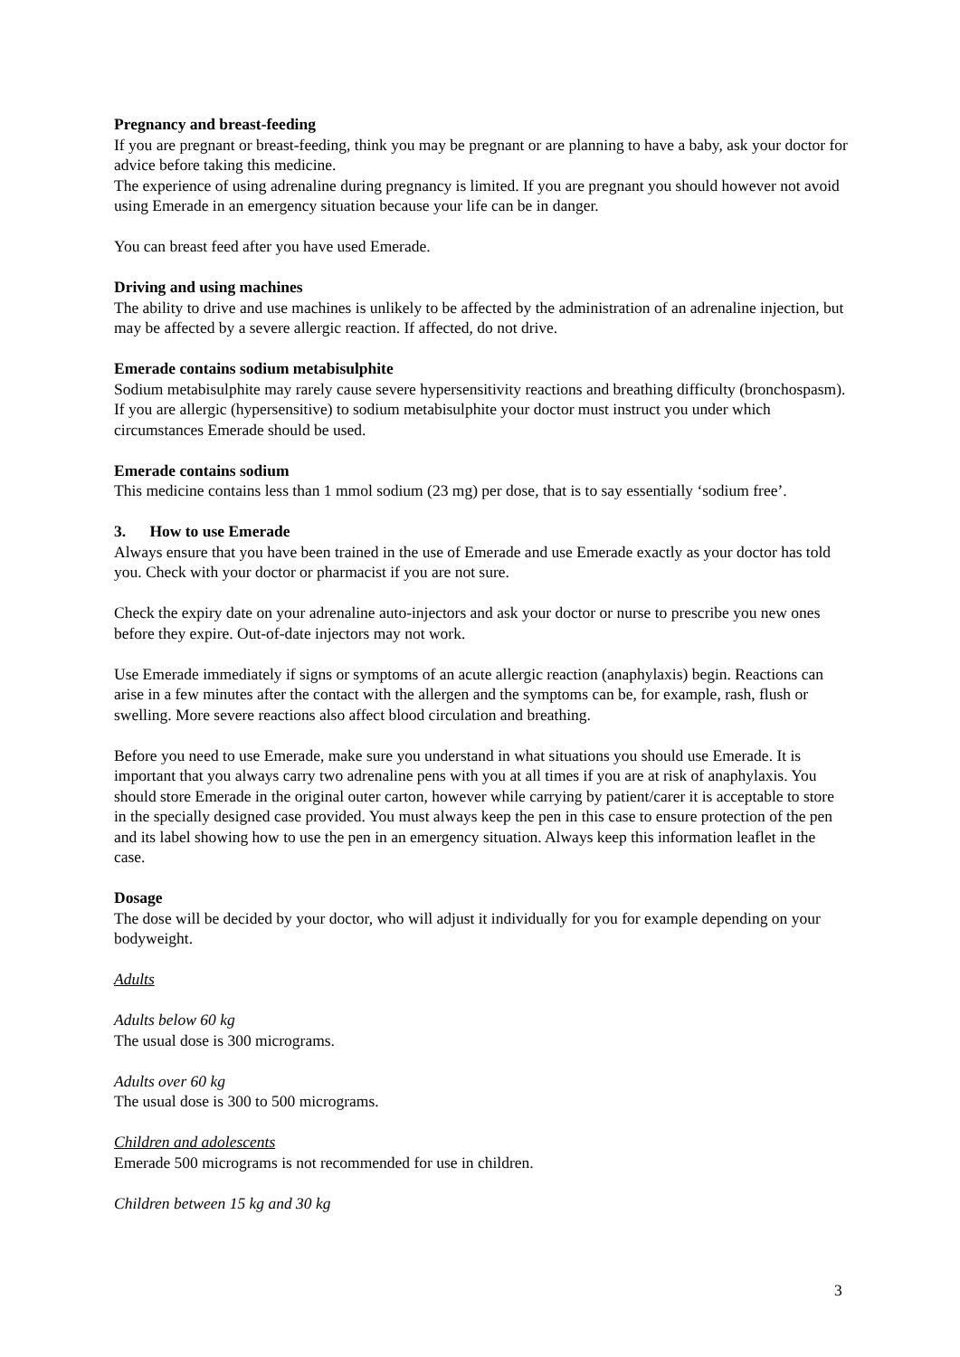Pregnancy and breast-feeding
If you are pregnant or breast-feeding, think you may be pregnant or are planning to have a baby, ask your doctor for advice before taking this medicine.
The experience of using adrenaline during pregnancy is limited. If you are pregnant you should however not avoid using Emerade in an emergency situation because your life can be in danger.
You can breast feed after you have used Emerade.
Driving and using machines
The ability to drive and use machines is unlikely to be affected by the administration of an adrenaline injection, but may be affected by a severe allergic reaction. If affected, do not drive.
Emerade contains sodium metabisulphite
Sodium metabisulphite may rarely cause severe hypersensitivity reactions and breathing difficulty (bronchospasm). If you are allergic (hypersensitive) to sodium metabisulphite your doctor must instruct you under which circumstances Emerade should be used.
Emerade contains sodium
This medicine contains less than 1 mmol sodium (23 mg) per dose, that is to say essentially ‘sodium free’.
3. How to use Emerade
Always ensure that you have been trained in the use of Emerade and use Emerade exactly as your doctor has told you. Check with your doctor or pharmacist if you are not sure.
Check the expiry date on your adrenaline auto-injectors and ask your doctor or nurse to prescribe you new ones before they expire. Out-of-date injectors may not work.
Use Emerade immediately if signs or symptoms of an acute allergic reaction (anaphylaxis) begin. Reactions can arise in a few minutes after the contact with the allergen and the symptoms can be, for example, rash, flush or swelling. More severe reactions also affect blood circulation and breathing.
Before you need to use Emerade, make sure you understand in what situations you should use Emerade. It is important that you always carry two adrenaline pens with you at all times if you are at risk of anaphylaxis. You should store Emerade in the original outer carton, however while carrying by patient/carer it is acceptable to store in the specially designed case provided. You must always keep the pen in this case to ensure protection of the pen and its label showing how to use the pen in an emergency situation. Always keep this information leaflet in the case.
Dosage
The dose will be decided by your doctor, who will adjust it individually for you for example depending on your bodyweight.
Adults
Adults below 60 kg
The usual dose is 300 micrograms.
Adults over 60 kg
The usual dose is 300 to 500 micrograms.
Children and adolescents
Emerade 500 micrograms is not recommended for use in children.
Children between 15 kg and 30 kg
3